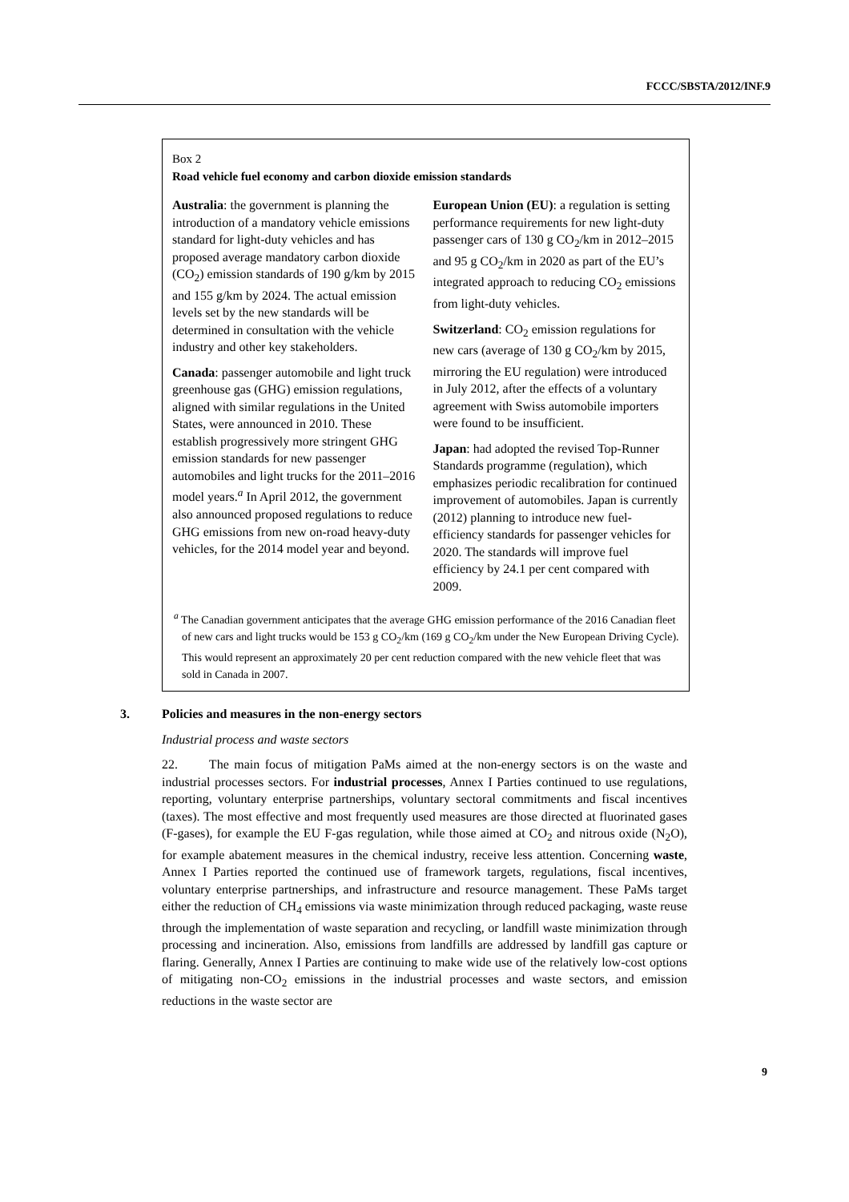FCCC/SBSTA/2012/INF.9
Box 2
Road vehicle fuel economy and carbon dioxide emission standards
Australia: the government is planning the introduction of a mandatory vehicle emissions standard for light-duty vehicles and has proposed average mandatory carbon dioxide (CO<sub>2</sub>) emission standards of 190 g/km by 2015 and 155 g/km by 2024. The actual emission levels set by the new standards will be determined in consultation with the vehicle industry and other key stakeholders.
Canada: passenger automobile and light truck greenhouse gas (GHG) emission regulations, aligned with similar regulations in the United States, were announced in 2010. These establish progressively more stringent GHG emission standards for new passenger automobiles and light trucks for the 2011–2016 model years.<sup>a</sup> In April 2012, the government also announced proposed regulations to reduce GHG emissions from new on-road heavy-duty vehicles, for the 2014 model year and beyond.
European Union (EU): a regulation is setting performance requirements for new light-duty passenger cars of 130 g CO<sub>2</sub>/km in 2012–2015 and 95 g CO<sub>2</sub>/km in 2020 as part of the EU’s integrated approach to reducing CO<sub>2</sub> emissions from light-duty vehicles.
Switzerland: CO<sub>2</sub> emission regulations for new cars (average of 130 g CO<sub>2</sub>/km by 2015, mirroring the EU regulation) were introduced in July 2012, after the effects of a voluntary agreement with Swiss automobile importers were found to be insufficient.
Japan: had adopted the revised Top-Runner Standards programme (regulation), which emphasizes periodic recalibration for continued improvement of automobiles. Japan is currently (2012) planning to introduce new fuel-efficiency standards for passenger vehicles for 2020. The standards will improve fuel efficiency by 24.1 per cent compared with 2009.
<sup>a</sup> The Canadian government anticipates that the average GHG emission performance of the 2016 Canadian fleet of new cars and light trucks would be 153 g CO<sub>2</sub>/km (169 g CO<sub>2</sub>/km under the New European Driving Cycle). This would represent an approximately 20 per cent reduction compared with the new vehicle fleet that was sold in Canada in 2007.
3. Policies and measures in the non-energy sectors
Industrial process and waste sectors
22. The main focus of mitigation PaMs aimed at the non-energy sectors is on the waste and industrial processes sectors. For industrial processes, Annex I Parties continued to use regulations, reporting, voluntary enterprise partnerships, voluntary sectoral commitments and fiscal incentives (taxes). The most effective and most frequently used measures are those directed at fluorinated gases (F-gases), for example the EU F-gas regulation, while those aimed at CO<sub>2</sub> and nitrous oxide (N<sub>2</sub>O), for example abatement measures in the chemical industry, receive less attention. Concerning waste, Annex I Parties reported the continued use of framework targets, regulations, fiscal incentives, voluntary enterprise partnerships, and infrastructure and resource management. These PaMs target either the reduction of CH<sub>4</sub> emissions via waste minimization through reduced packaging, waste reuse through the implementation of waste separation and recycling, or landfill waste minimization through processing and incineration. Also, emissions from landfills are addressed by landfill gas capture or flaring. Generally, Annex I Parties are continuing to make wide use of the relatively low-cost options of mitigating non-CO<sub>2</sub> emissions in the industrial processes and waste sectors, and emission reductions in the waste sector are
9